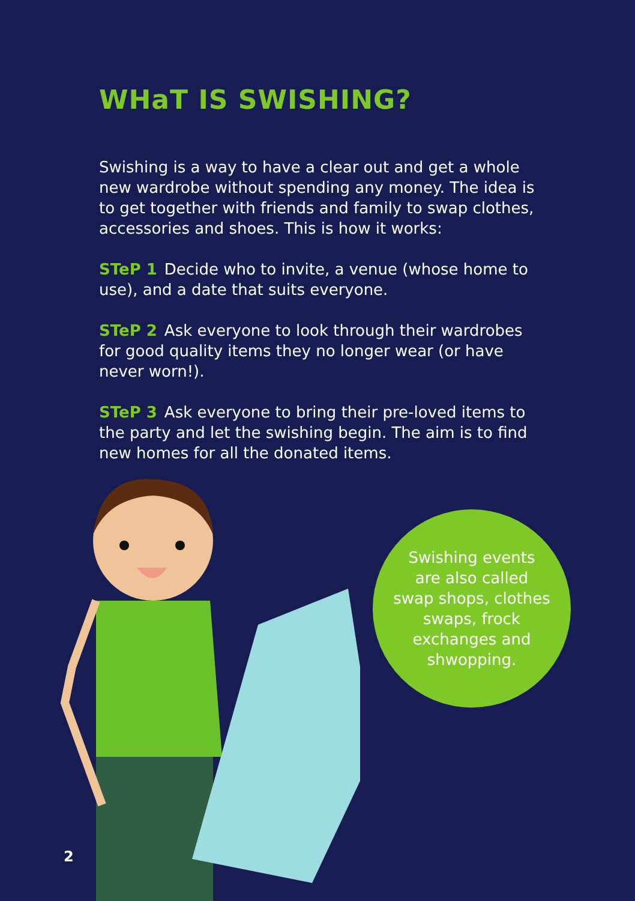WHaT IS SWISHING?
Swishing is a way to have a clear out and get a whole new wardrobe without spending any money. The idea is to get together with friends and family to swap clothes, accessories and shoes. This is how it works:
STeP 1 Decide who to invite, a venue (whose home to use), and a date that suits everyone.
STeP 2 Ask everyone to look through their wardrobes for good quality items they no longer wear (or have never worn!).
STeP 3 Ask everyone to bring their pre-loved items to the party and let the swishing begin. The aim is to find new homes for all the donated items.
Swishing events
are also called
swap shops, clothes
swaps, frock
exchanges and
shwopping.
2